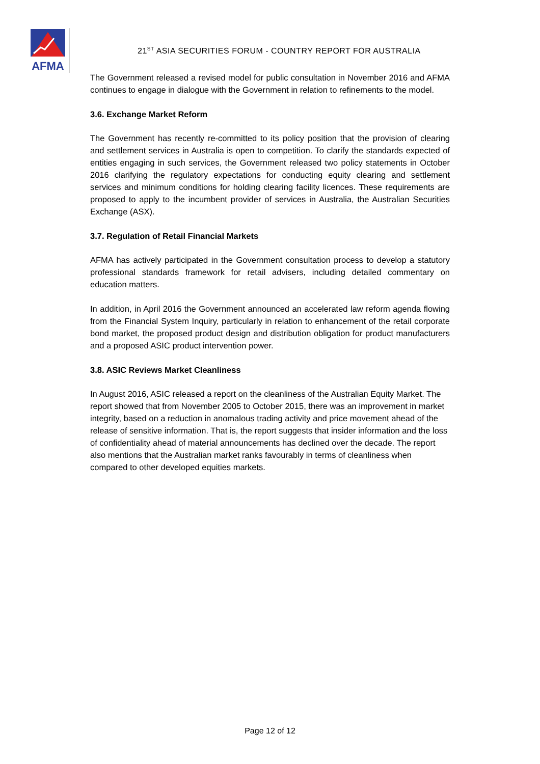AFMA
21<sup>ST</sup> ASIA SECURITIES FORUM - COUNTRY REPORT FOR AUSTRALIA
The Government released a revised model for public consultation in November 2016 and AFMA continues to engage in dialogue with the Government in relation to refinements to the model.
3.6. Exchange Market Reform
The Government has recently re-committed to its policy position that the provision of clearing and settlement services in Australia is open to competition. To clarify the standards expected of entities engaging in such services, the Government released two policy statements in October 2016 clarifying the regulatory expectations for conducting equity clearing and settlement services and minimum conditions for holding clearing facility licences. These requirements are proposed to apply to the incumbent provider of services in Australia, the Australian Securities Exchange (ASX).
3.7. Regulation of Retail Financial Markets
AFMA has actively participated in the Government consultation process to develop a statutory professional standards framework for retail advisers, including detailed commentary on education matters.
In addition, in April 2016 the Government announced an accelerated law reform agenda flowing from the Financial System Inquiry, particularly in relation to enhancement of the retail corporate bond market, the proposed product design and distribution obligation for product manufacturers and a proposed ASIC product intervention power.
3.8. ASIC Reviews Market Cleanliness
In August 2016, ASIC released a report on the cleanliness of the Australian Equity Market. The report showed that from November 2005 to October 2015, there was an improvement in market integrity, based on a reduction in anomalous trading activity and price movement ahead of the release of sensitive information. That is, the report suggests that insider information and the loss of confidentiality ahead of material announcements has declined over the decade. The report also mentions that the Australian market ranks favourably in terms of cleanliness when compared to other developed equities markets.
Page 12 of 12